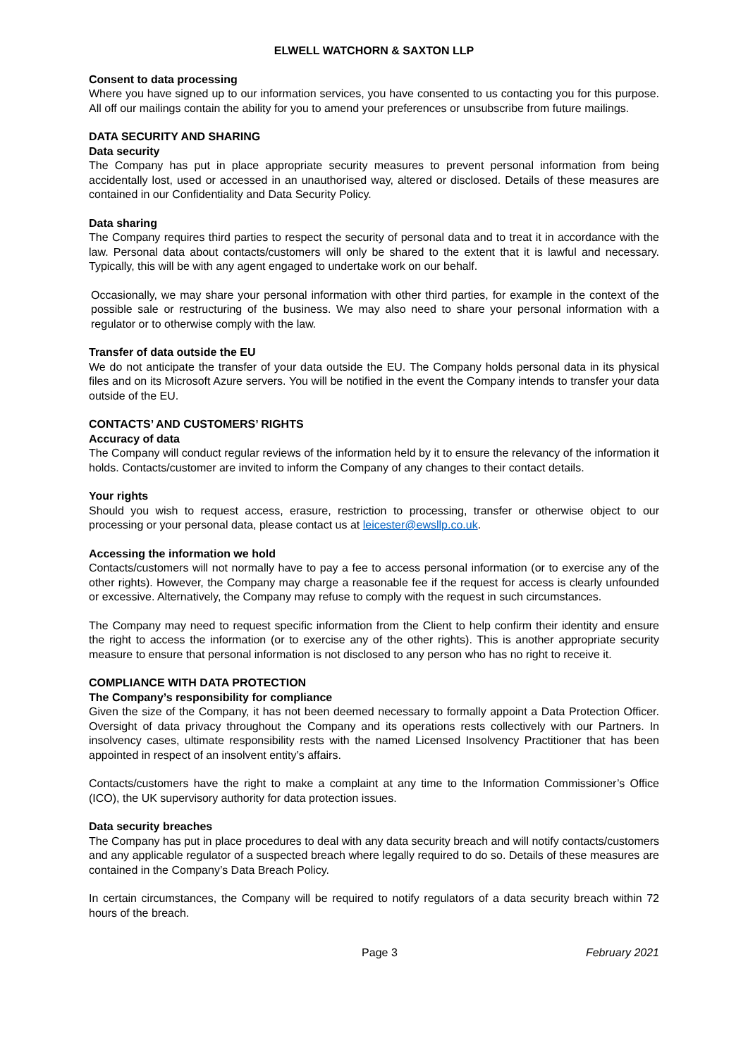ELWELL WATCHORN & SAXTON LLP
Consent to data processing
Where you have signed up to our information services, you have consented to us contacting you for this purpose. All off our mailings contain the ability for you to amend your preferences or unsubscribe from future mailings.
DATA SECURITY AND SHARING
Data security
The Company has put in place appropriate security measures to prevent personal information from being accidentally lost, used or accessed in an unauthorised way, altered or disclosed. Details of these measures are contained in our Confidentiality and Data Security Policy.
Data sharing
The Company requires third parties to respect the security of personal data and to treat it in accordance with the law. Personal data about contacts/customers will only be shared to the extent that it is lawful and necessary. Typically, this will be with any agent engaged to undertake work on our behalf.
Occasionally, we may share your personal information with other third parties, for example in the context of the possible sale or restructuring of the business. We may also need to share your personal information with a regulator or to otherwise comply with the law.
Transfer of data outside the EU
We do not anticipate the transfer of your data outside the EU. The Company holds personal data in its physical files and on its Microsoft Azure servers. You will be notified in the event the Company intends to transfer your data outside of the EU.
CONTACTS’ AND CUSTOMERS’ RIGHTS
Accuracy of data
The Company will conduct regular reviews of the information held by it to ensure the relevancy of the information it holds. Contacts/customer are invited to inform the Company of any changes to their contact details.
Your rights
Should you wish to request access, erasure, restriction to processing, transfer or otherwise object to our processing or your personal data, please contact us at leicester@ewsllp.co.uk.
Accessing the information we hold
Contacts/customers will not normally have to pay a fee to access personal information (or to exercise any of the other rights). However, the Company may charge a reasonable fee if the request for access is clearly unfounded or excessive. Alternatively, the Company may refuse to comply with the request in such circumstances.
The Company may need to request specific information from the Client to help confirm their identity and ensure the right to access the information (or to exercise any of the other rights). This is another appropriate security measure to ensure that personal information is not disclosed to any person who has no right to receive it.
COMPLIANCE WITH DATA PROTECTION
The Company’s responsibility for compliance
Given the size of the Company, it has not been deemed necessary to formally appoint a Data Protection Officer. Oversight of data privacy throughout the Company and its operations rests collectively with our Partners. In insolvency cases, ultimate responsibility rests with the named Licensed Insolvency Practitioner that has been appointed in respect of an insolvent entity’s affairs.
Contacts/customers have the right to make a complaint at any time to the Information Commissioner’s Office (ICO), the UK supervisory authority for data protection issues.
Data security breaches
The Company has put in place procedures to deal with any data security breach and will notify contacts/customers and any applicable regulator of a suspected breach where legally required to do so. Details of these measures are contained in the Company’s Data Breach Policy.
In certain circumstances, the Company will be required to notify regulators of a data security breach within 72 hours of the breach.
Page 3 February 2021